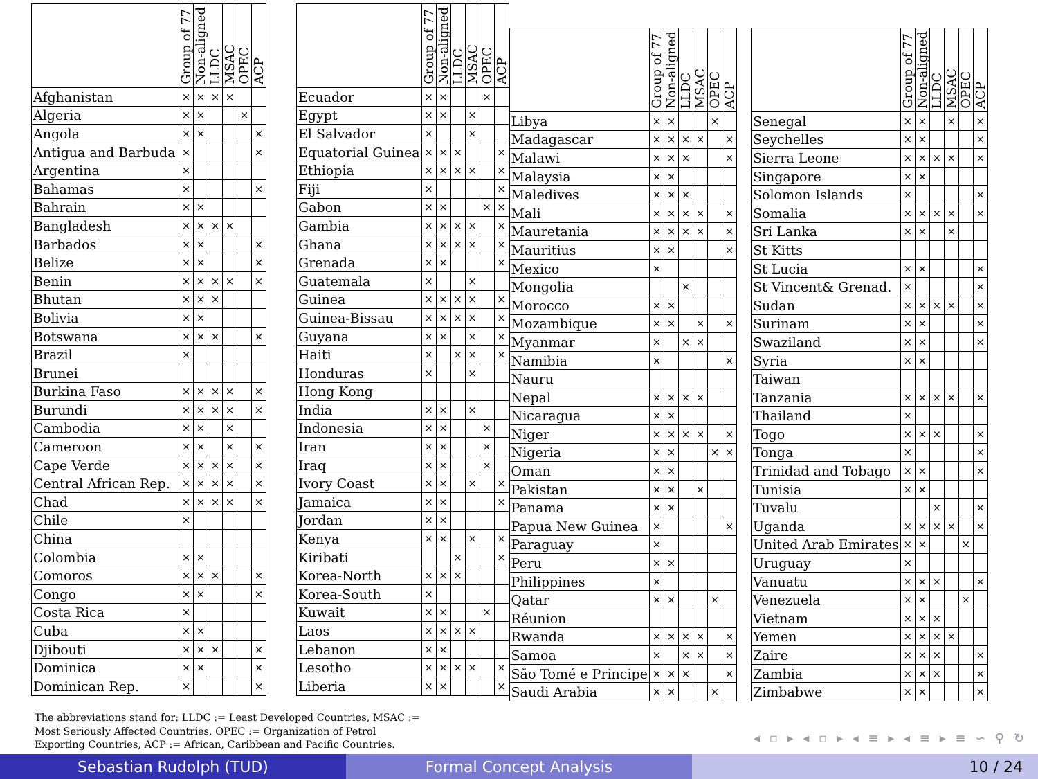| | Group of 77 | Non-aligned | LLDC | MSAC | OPEC | ACP |
| --- | --- | --- | --- | --- | --- | --- |
| Afghanistan | × | × | × | × | | |
| Algeria | × | × | | | × | |
| Angola | × | × | | | | × |
| Antigua and Barbuda | × | | | | | × |
| Argentina | × | | | | | |
| Bahamas | × | | | | | × |
| Bahrain | × | × | | | | |
| Bangladesh | × | × | × | × | | |
| Barbados | × | × | | | | × |
| Belize | × | × | | | | × |
| Benin | × | × | × | × | | × |
| Bhutan | × | × | × | | | |
| Bolivia | × | × | | | | |
| Botswana | × | × | × | | | × |
| Brazil | × | | | | | |
| Brunei | | | | | | |
| Burkina Faso | × | × | × | × | | × |
| Burundi | × | × | × | × | | × |
| Cambodia | × | × | | × | | |
| Cameroon | × | × | | × | | × |
| Cape Verde | × | × | × | × | | × |
| Central African Rep. | × | × | × | × | | × |
| Chad | × | × | × | × | | × |
| Chile | × | | | | | |
| China | | | | | | |
| Colombia | × | × | | | | |
| Comoros | × | × | × | | | × |
| Congo | × | × | | | | × |
| Costa Rica | × | | | | | |
| Cuba | × | × | | | | |
| Djibouti | × | × | × | | | × |
| Dominica | × | × | | | | × |
| Dominican Rep. | × | | | | | × |
| | Group of 77 | Non-aligned | LLDC | MSAC | OPEC | ACP |
| --- | --- | --- | --- | --- | --- | --- |
| Ecuador | × | × | | | × | |
| Egypt | × | × | | × | | |
| El Salvador | × | | | × | | |
| Equatorial Guinea | × | × | × | | | × |
| Ethiopia | × | × | × | × | | × |
| Fiji | × | | | | | × |
| Gabon | × | × | | | × | × |
| Gambia | × | × | × | × | | × |
| Ghana | × | × | × | × | | × |
| Grenada | × | × | | | | × |
| Guatemala | × | | | × | | |
| Guinea | × | × | × | × | | × |
| Guinea-Bissau | × | × | × | × | | × |
| Guyana | × | × | | × | | × |
| Haiti | × | | × | × | | × |
| Honduras | × | | | × | | |
| Hong Kong | | | | | | |
| India | × | × | | × | | |
| Indonesia | × | × | | | × | |
| Iran | × | × | | | × | |
| Iraq | × | × | | | × | |
| Ivory Coast | × | × | | × | | × |
| Jamaica | × | × | | | | × |
| Jordan | × | × | | | | |
| Kenya | × | × | | × | | × |
| Kiribati | | | × | | | × |
| Korea-North | × | × | × | | | |
| Korea-South | × | | | | | |
| Kuwait | × | × | | | × | |
| Laos | × | × | × | × | | |
| Lebanon | × | × | | | | |
| Lesotho | × | × | × | × | | × |
| Liberia | × | × | | | | × |
| | Group of 77 | Non-aligned | LLDC | MSAC | OPEC | ACP |
| --- | --- | --- | --- | --- | --- | --- |
| Libya | × | × | | | × | |
| Madagascar | × | × | × | × | | × |
| Malawi | × | × | × | | | × |
| Malaysia | × | × | | | | |
| Maledives | × | × | × | | | |
| Mali | × | × | × | × | | × |
| Mauretania | × | × | × | × | | × |
| Mauritius | × | × | | | | × |
| Mexico | × | | | | | |
| Mongolia | | | × | | | |
| Morocco | × | × | | | | |
| Mozambique | × | × | | × | | × |
| Myanmar | × | | × | × | | |
| Namibia | × | | | | | × |
| Nauru | | | | | | |
| Nepal | × | × | × | × | | |
| Nicaragua | × | × | | | | |
| Niger | × | × | × | × | | × |
| Nigeria | × | × | | | × | × |
| Oman | × | × | | | | |
| Pakistan | × | × | | × | | |
| Panama | × | × | | | | |
| Papua New Guinea | × | | | | | × |
| Paraguay | × | | | | | |
| Peru | × | × | | | | |
| Philippines | × | | | | | |
| Qatar | × | × | | | × | |
| Réunion | | | | | | |
| Rwanda | × | × | × | × | | × |
| Samoa | × | | × | × | | × |
| São Tomé e Principe | × | × | × | | | × |
| Saudi Arabia | × | × | | | × | |
| | Group of 77 | Non-aligned | LLDC | MSAC | OPEC | ACP |
| --- | --- | --- | --- | --- | --- | --- |
| Senegal | × | × | | × | | × |
| Seychelles | × | × | | | | × |
| Sierra Leone | × | × | × | × | | × |
| Singapore | × | × | | | | |
| Solomon Islands | × | | | | | × |
| Somalia | × | × | × | × | | × |
| Sri Lanka | × | × | | × | | |
| St Kitts | | | | | | |
| St Lucia | × | × | | | | × |
| St Vincent& Grenad. | × | | | | | × |
| Sudan | × | × | × | × | | × |
| Surinam | × | × | | | | × |
| Swaziland | × | × | | | | × |
| Syria | × | × | | | | |
| Taiwan | | | | | | |
| Tanzania | × | × | × | × | | × |
| Thailand | × | | | | | |
| Togo | × | × | × | | | × |
| Tonga | × | | | | | × |
| Trinidad and Tobago | × | × | | | | × |
| Tunisia | × | × | | | | |
| Tuvalu | | | × | | | × |
| Uganda | × | × | × | × | | × |
| United Arab Emirates | × | × | | | × | |
| Uruguay | × | | | | | |
| Vanuatu | × | × | × | | | × |
| Venezuela | × | × | | | × | |
| Vietnam | × | × | × | | | |
| Yemen | × | × | × | × | | |
| Zaire | × | × | × | | | × |
| Zambia | × | × | × | | | × |
| Zimbabwe | × | × | | | | × |
The abbreviations stand for: LLDC := Least Developed Countries, MSAC := Most Seriously Affected Countries, OPEC := Organization of Petrol Exporting Countries, ACP := African, Caribbean and Pacific Countries.
◂ ▫ ▸ ◂ ▫ ▸ ◂ ≡ ▸ ◂ ≡ ▸ ≡ ∽ ⚲ ↻
Sebastian Rudolph (TUD) Formal Concept Analysis 10 / 24